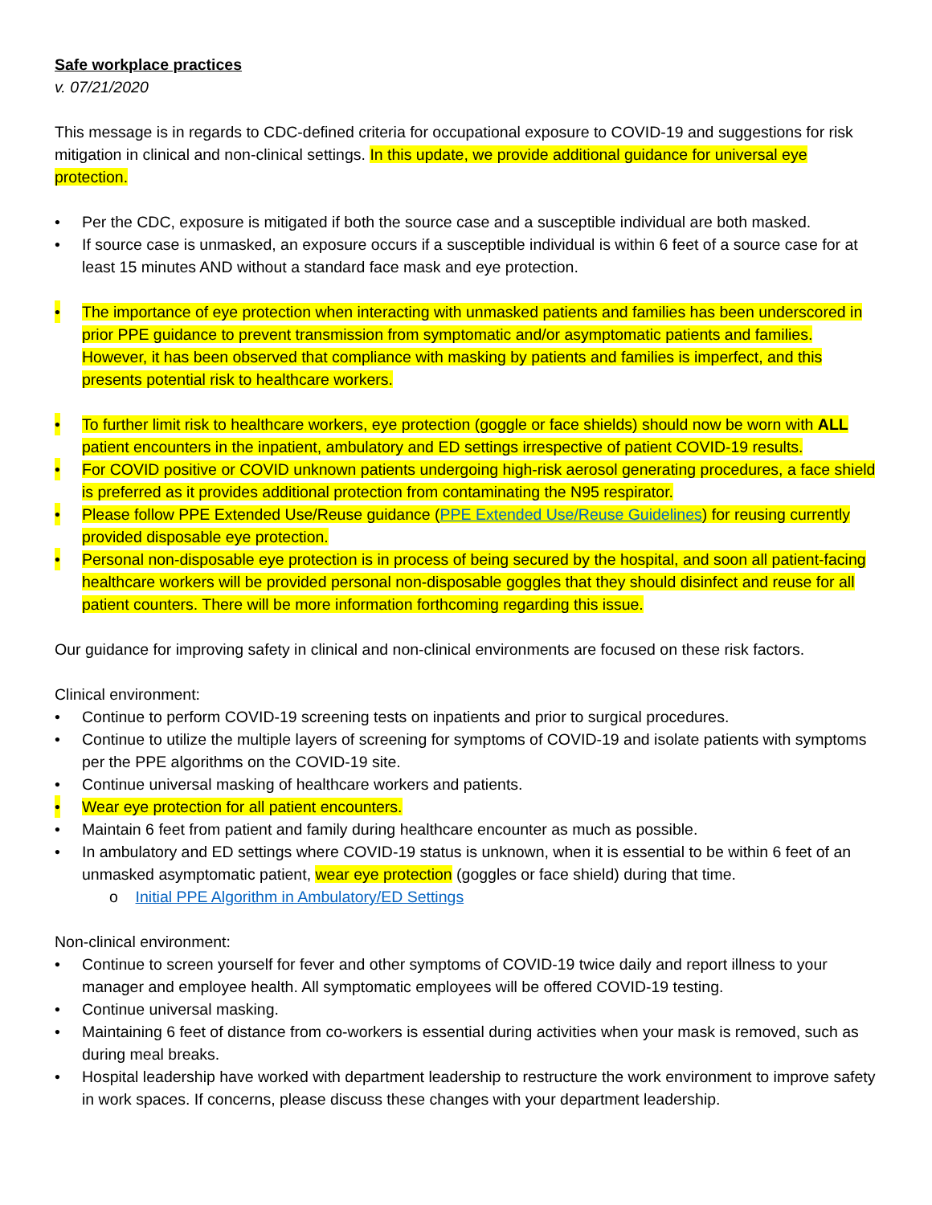Safe workplace practices
v. 07/21/2020
This message is in regards to CDC-defined criteria for occupational exposure to COVID-19 and suggestions for risk mitigation in clinical and non-clinical settings. In this update, we provide additional guidance for universal eye protection.
• Per the CDC, exposure is mitigated if both the source case and a susceptible individual are both masked.
• If source case is unmasked, an exposure occurs if a susceptible individual is within 6 feet of a source case for at least 15 minutes AND without a standard face mask and eye protection.
• The importance of eye protection when interacting with unmasked patients and families has been underscored in prior PPE guidance to prevent transmission from symptomatic and/or asymptomatic patients and families. However, it has been observed that compliance with masking by patients and families is imperfect, and this presents potential risk to healthcare workers.
• To further limit risk to healthcare workers, eye protection (goggle or face shields) should now be worn with ALL patient encounters in the inpatient, ambulatory and ED settings irrespective of patient COVID-19 results.
• For COVID positive or COVID unknown patients undergoing high-risk aerosol generating procedures, a face shield is preferred as it provides additional protection from contaminating the N95 respirator.
• Please follow PPE Extended Use/Reuse guidance (PPE Extended Use/Reuse Guidelines) for reusing currently provided disposable eye protection.
• Personal non-disposable eye protection is in process of being secured by the hospital, and soon all patient-facing healthcare workers will be provided personal non-disposable goggles that they should disinfect and reuse for all patient counters. There will be more information forthcoming regarding this issue.
Our guidance for improving safety in clinical and non-clinical environments are focused on these risk factors.
Clinical environment:
• Continue to perform COVID-19 screening tests on inpatients and prior to surgical procedures.
• Continue to utilize the multiple layers of screening for symptoms of COVID-19 and isolate patients with symptoms per the PPE algorithms on the COVID-19 site.
• Continue universal masking of healthcare workers and patients.
• Wear eye protection for all patient encounters.
• Maintain 6 feet from patient and family during healthcare encounter as much as possible.
• In ambulatory and ED settings where COVID-19 status is unknown, when it is essential to be within 6 feet of an unmasked asymptomatic patient, wear eye protection (goggles or face shield) during that time.
o Initial PPE Algorithm in Ambulatory/ED Settings
Non-clinical environment:
• Continue to screen yourself for fever and other symptoms of COVID-19 twice daily and report illness to your manager and employee health. All symptomatic employees will be offered COVID-19 testing.
• Continue universal masking.
• Maintaining 6 feet of distance from co-workers is essential during activities when your mask is removed, such as during meal breaks.
• Hospital leadership have worked with department leadership to restructure the work environment to improve safety in work spaces. If concerns, please discuss these changes with your department leadership.